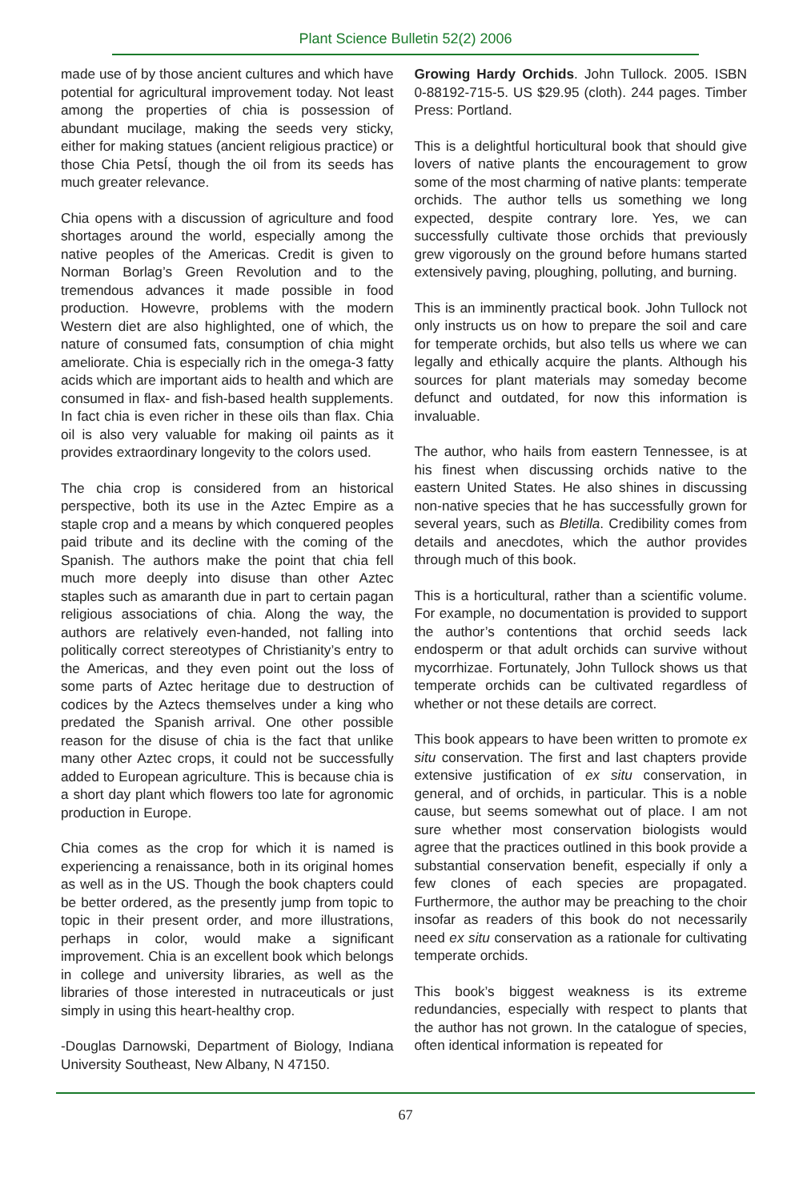Plant Science Bulletin 52(2) 2006
made use of by those ancient cultures and which have potential for agricultural improvement today. Not least among the properties of chia is possession of abundant mucilage, making the seeds very sticky, either for making statues (ancient religious practice) or those Chia PetsÍ, though the oil from its seeds has much greater relevance.
Chia opens with a discussion of agriculture and food shortages around the world, especially among the native peoples of the Americas. Credit is given to Norman Borlag’s Green Revolution and to the tremendous advances it made possible in food production. Howevre, problems with the modern Western diet are also highlighted, one of which, the nature of consumed fats, consumption of chia might ameliorate. Chia is especially rich in the omega-3 fatty acids which are important aids to health and which are consumed in flax- and fish-based health supplements. In fact chia is even richer in these oils than flax. Chia oil is also very valuable for making oil paints as it provides extraordinary longevity to the colors used.
The chia crop is considered from an historical perspective, both its use in the Aztec Empire as a staple crop and a means by which conquered peoples paid tribute and its decline with the coming of the Spanish. The authors make the point that chia fell much more deeply into disuse than other Aztec staples such as amaranth due in part to certain pagan religious associations of chia. Along the way, the authors are relatively even-handed, not falling into politically correct stereotypes of Christianity’s entry to the Americas, and they even point out the loss of some parts of Aztec heritage due to destruction of codices by the Aztecs themselves under a king who predated the Spanish arrival. One other possible reason for the disuse of chia is the fact that unlike many other Aztec crops, it could not be successfully added to European agriculture. This is because chia is a short day plant which flowers too late for agronomic production in Europe.
Chia comes as the crop for which it is named is experiencing a renaissance, both in its original homes as well as in the US. Though the book chapters could be better ordered, as the presently jump from topic to topic in their present order, and more illustrations, perhaps in color, would make a significant improvement. Chia is an excellent book which belongs in college and university libraries, as well as the libraries of those interested in nutraceuticals or just simply in using this heart-healthy crop.
-Douglas Darnowski, Department of Biology, Indiana University Southeast, New Albany, N 47150.
Growing Hardy Orchids. John Tullock. 2005. ISBN 0-88192-715-5. US $29.95 (cloth). 244 pages. Timber Press: Portland.
This is a delightful horticultural book that should give lovers of native plants the encouragement to grow some of the most charming of native plants: temperate orchids. The author tells us something we long expected, despite contrary lore. Yes, we can successfully cultivate those orchids that previously grew vigorously on the ground before humans started extensively paving, ploughing, polluting, and burning.
This is an imminently practical book. John Tullock not only instructs us on how to prepare the soil and care for temperate orchids, but also tells us where we can legally and ethically acquire the plants. Although his sources for plant materials may someday become defunct and outdated, for now this information is invaluable.
The author, who hails from eastern Tennessee, is at his finest when discussing orchids native to the eastern United States. He also shines in discussing non-native species that he has successfully grown for several years, such as Bletilla. Credibility comes from details and anecdotes, which the author provides through much of this book.
This is a horticultural, rather than a scientific volume. For example, no documentation is provided to support the author’s contentions that orchid seeds lack endosperm or that adult orchids can survive without mycorrhizae. Fortunately, John Tullock shows us that temperate orchids can be cultivated regardless of whether or not these details are correct.
This book appears to have been written to promote ex situ conservation. The first and last chapters provide extensive justification of ex situ conservation, in general, and of orchids, in particular. This is a noble cause, but seems somewhat out of place. I am not sure whether most conservation biologists would agree that the practices outlined in this book provide a substantial conservation benefit, especially if only a few clones of each species are propagated. Furthermore, the author may be preaching to the choir insofar as readers of this book do not necessarily need ex situ conservation as a rationale for cultivating temperate orchids.
This book’s biggest weakness is its extreme redundancies, especially with respect to plants that the author has not grown. In the catalogue of species, often identical information is repeated for
67